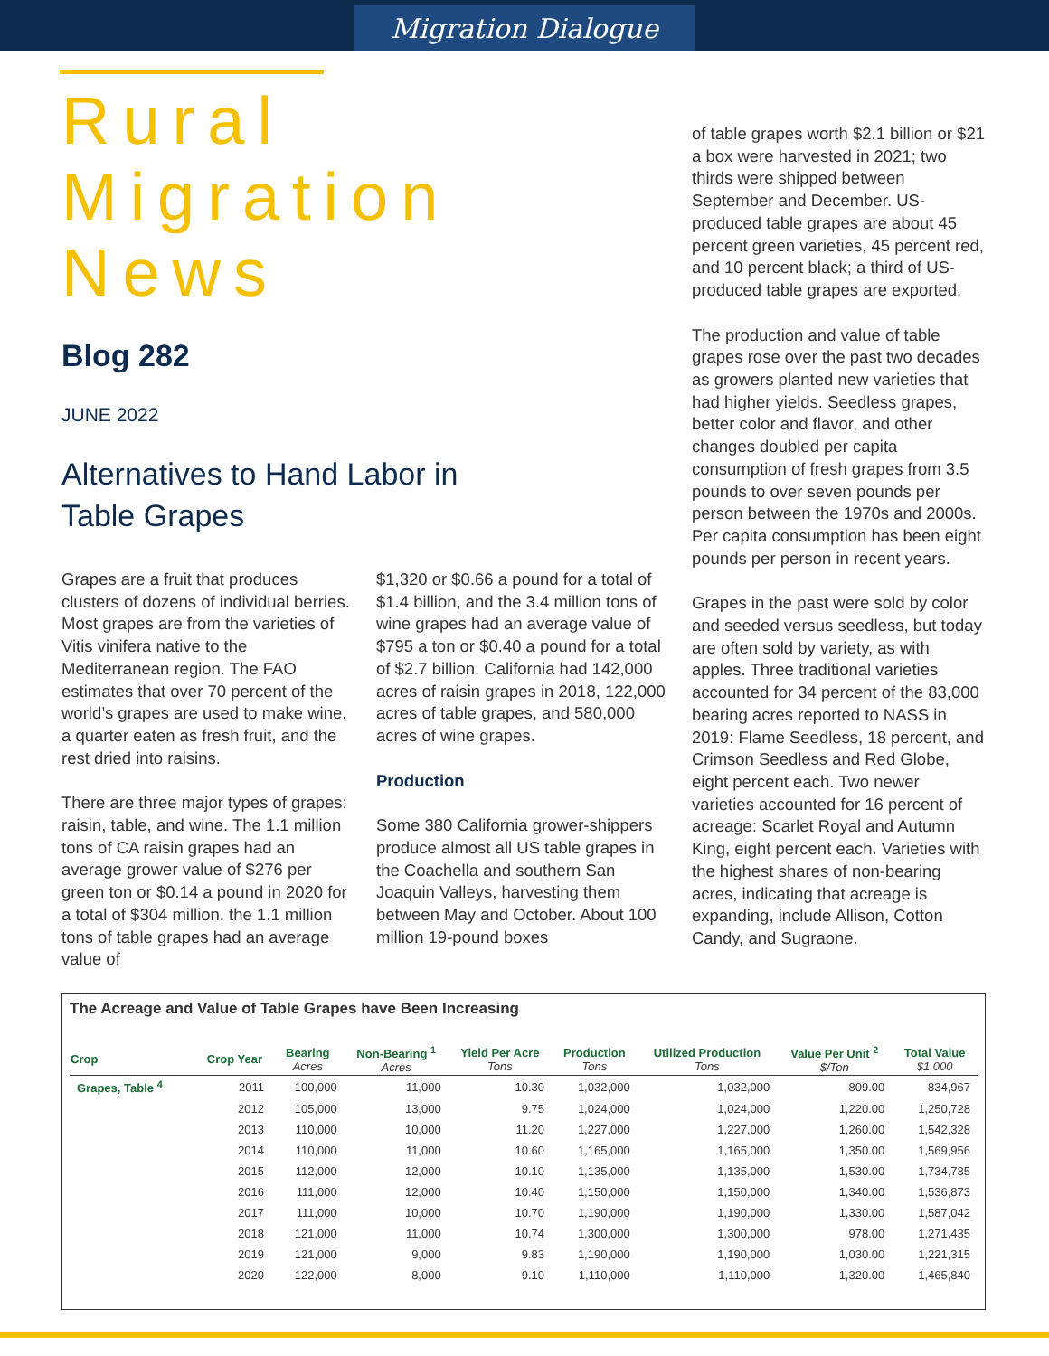Migration Dialogue
Rural Migration News
Blog 282
JUNE 2022
Alternatives to Hand Labor in
Table Grapes
Grapes are a fruit that produces clusters of dozens of individual berries. Most grapes are from the varieties of Vitis vinifera native to the Mediterranean region. The FAO estimates that over 70 percent of the world’s grapes are used to make wine, a quarter eaten as fresh fruit, and the rest dried into raisins.
There are three major types of grapes: raisin, table, and wine. The 1.1 million tons of CA raisin grapes had an average grower value of $276 per green ton or $0.14 a pound in 2020 for a total of $304 million, the 1.1 million tons of table grapes had an average value of
$1,320 or $0.66 a pound for a total of $1.4 billion, and the 3.4 million tons of wine grapes had an average value of $795 a ton or $0.40 a pound for a total of $2.7 billion. California had 142,000 acres of raisin grapes in 2018, 122,000 acres of table grapes, and 580,000 acres of wine grapes.
Production
Some 380 California grower-shippers produce almost all US table grapes in the Coachella and southern San Joaquin Valleys, harvesting them between May and October. About 100 million 19-pound boxes
of table grapes worth $2.1 billion or $21 a box were harvested in 2021; two thirds were shipped between September and December. US-produced table grapes are about 45 percent green varieties, 45 percent red, and 10 percent black; a third of US-produced table grapes are exported.
The production and value of table grapes rose over the past two decades as growers planted new varieties that had higher yields. Seedless grapes, better color and flavor, and other changes doubled per capita consumption of fresh grapes from 3.5 pounds to over seven pounds per person between the 1970s and 2000s. Per capita consumption has been eight pounds per person in recent years.
Grapes in the past were sold by color and seeded versus seedless, but today are often sold by variety, as with apples. Three traditional varieties accounted for 34 percent of the 83,000 bearing acres reported to NASS in 2019: Flame Seedless, 18 percent, and Crimson Seedless and Red Globe, eight percent each. Two newer varieties accounted for 16 percent of acreage: Scarlet Royal and Autumn King, eight percent each. Varieties with the highest shares of non-bearing acres, indicating that acreage is expanding, include Allison, Cotton Candy, and Sugraone.
The Acreage and Value of Table Grapes have Been Increasing
| Crop | Crop Year | Bearing Acres | Non-Bearing <sup>1</sup> Acres | Yield Per Acre Tons | Production Tons | Utilized Production Tons | Value Per Unit <sup>2</sup> $/Ton | Total Value $1,000 |
| --- | --- | --- | --- | --- | --- | --- | --- | --- |
| Grapes, Table <sup>4</sup> | 2011 | 100,000 | 11,000 | 10.30 | 1,032,000 | 1,032,000 | 809.00 | 834,967 |
| | 2012 | 105,000 | 13,000 | 9.75 | 1,024,000 | 1,024,000 | 1,220.00 | 1,250,728 |
| | 2013 | 110,000 | 10,000 | 11.20 | 1,227,000 | 1,227,000 | 1,260.00 | 1,542,328 |
| | 2014 | 110,000 | 11,000 | 10.60 | 1,165,000 | 1,165,000 | 1,350.00 | 1,569,956 |
| | 2015 | 112,000 | 12,000 | 10.10 | 1,135,000 | 1,135,000 | 1,530.00 | 1,734,735 |
| | 2016 | 111,000 | 12,000 | 10.40 | 1,150,000 | 1,150,000 | 1,340.00 | 1,536,873 |
| | 2017 | 111,000 | 10,000 | 10.70 | 1,190,000 | 1,190,000 | 1,330.00 | 1,587,042 |
| | 2018 | 121,000 | 11,000 | 10.74 | 1,300,000 | 1,300,000 | 978.00 | 1,271,435 |
| | 2019 | 121,000 | 9,000 | 9.83 | 1,190,000 | 1,190,000 | 1,030.00 | 1,221,315 |
| | 2020 | 122,000 | 8,000 | 9.10 | 1,110,000 | 1,110,000 | 1,320.00 | 1,465,840 |